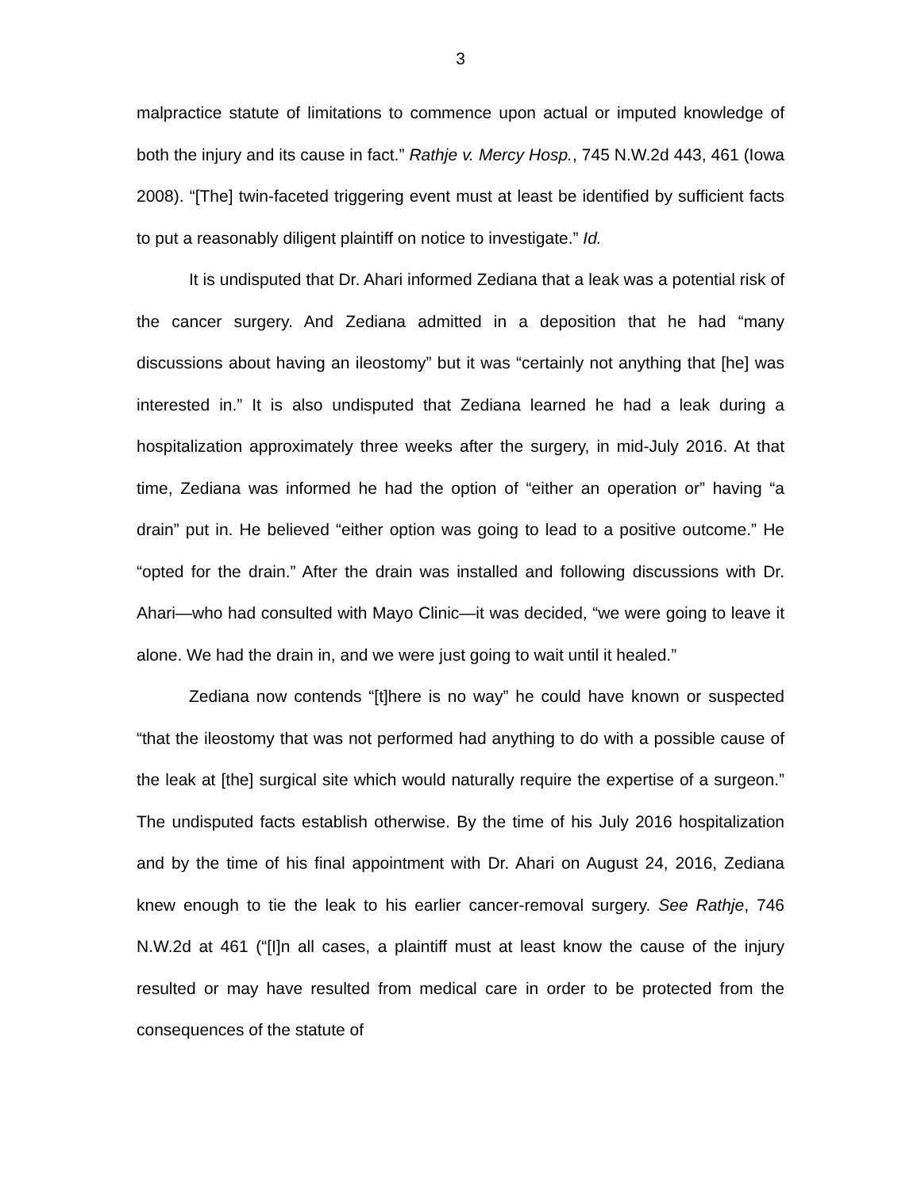3
malpractice statute of limitations to commence upon actual or imputed knowledge of both the injury and its cause in fact.” Rathje v. Mercy Hosp., 745 N.W.2d 443, 461 (Iowa 2008). “[The] twin-faceted triggering event must at least be identified by sufficient facts to put a reasonably diligent plaintiff on notice to investigate.” Id.
It is undisputed that Dr. Ahari informed Zediana that a leak was a potential risk of the cancer surgery. And Zediana admitted in a deposition that he had “many discussions about having an ileostomy” but it was “certainly not anything that [he] was interested in.” It is also undisputed that Zediana learned he had a leak during a hospitalization approximately three weeks after the surgery, in mid-July 2016. At that time, Zediana was informed he had the option of “either an operation or” having “a drain” put in. He believed “either option was going to lead to a positive outcome.” He “opted for the drain.” After the drain was installed and following discussions with Dr. Ahari—who had consulted with Mayo Clinic—it was decided, “we were going to leave it alone. We had the drain in, and we were just going to wait until it healed.”
Zediana now contends “[t]here is no way” he could have known or suspected “that the ileostomy that was not performed had anything to do with a possible cause of the leak at [the] surgical site which would naturally require the expertise of a surgeon.” The undisputed facts establish otherwise. By the time of his July 2016 hospitalization and by the time of his final appointment with Dr. Ahari on August 24, 2016, Zediana knew enough to tie the leak to his earlier cancer-removal surgery. See Rathje, 746 N.W.2d at 461 (“[I]n all cases, a plaintiff must at least know the cause of the injury resulted or may have resulted from medical care in order to be protected from the consequences of the statute of